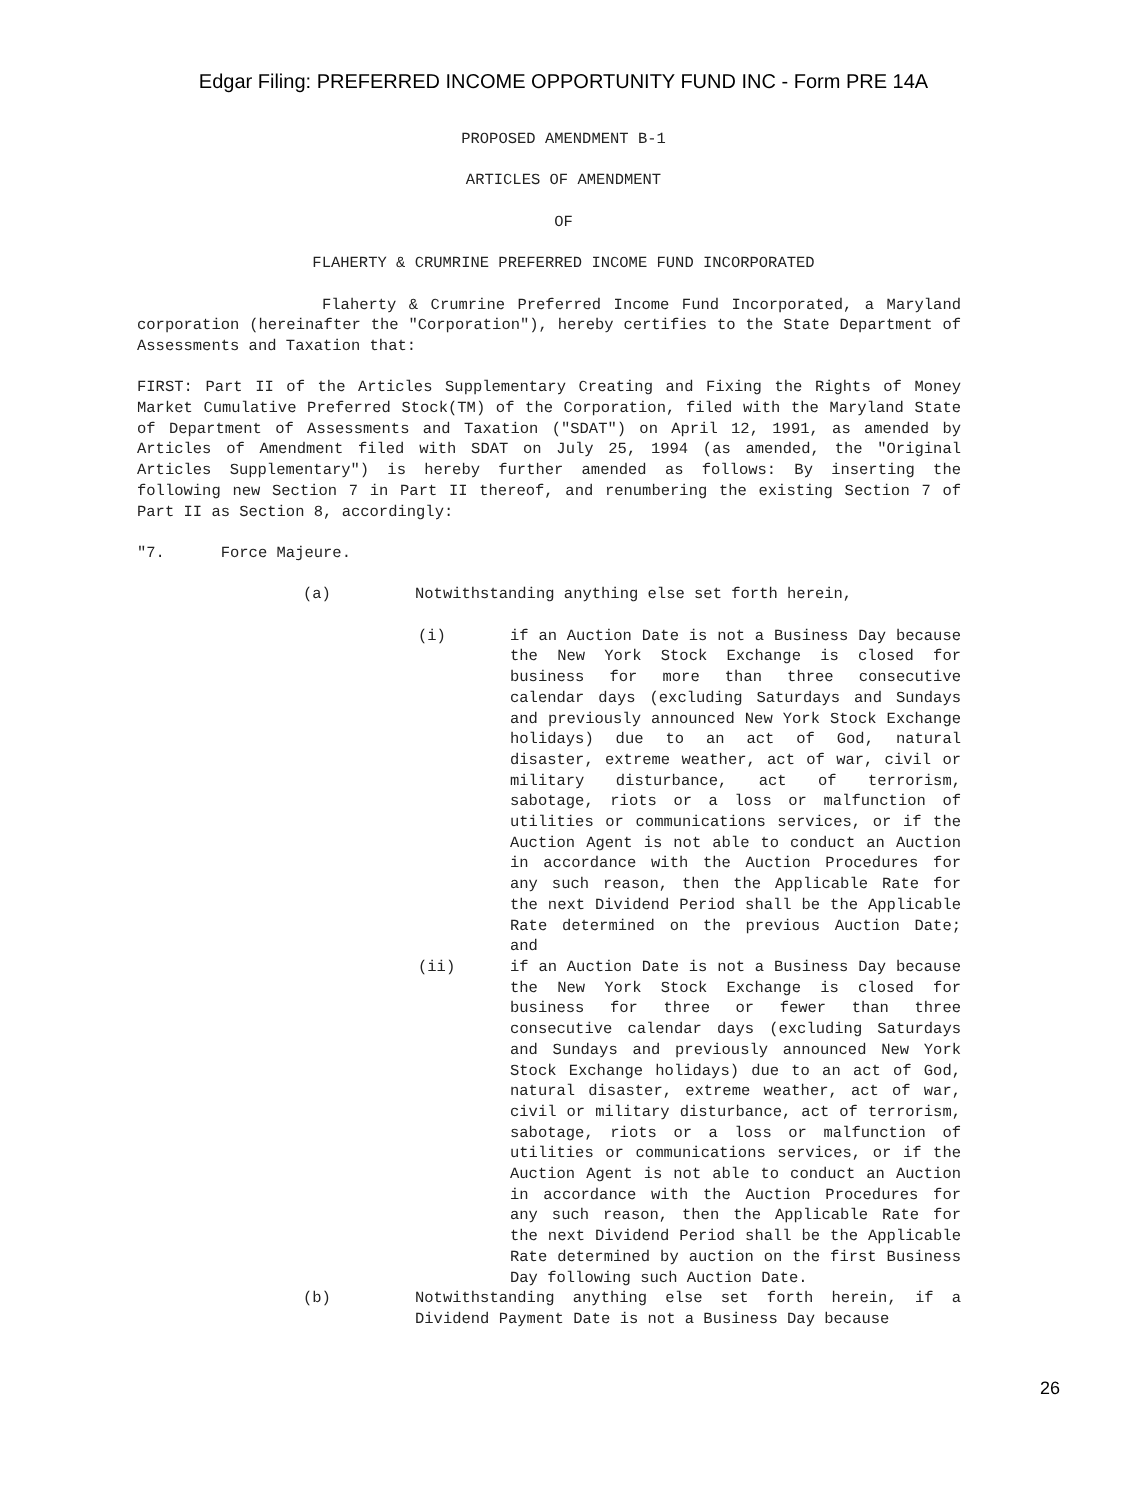Edgar Filing: PREFERRED INCOME OPPORTUNITY FUND INC - Form PRE 14A
PROPOSED AMENDMENT B-1
ARTICLES OF AMENDMENT
OF
FLAHERTY & CRUMRINE PREFERRED INCOME FUND INCORPORATED
Flaherty & Crumrine Preferred Income Fund Incorporated, a Maryland corporation (hereinafter the "Corporation"), hereby certifies to the State Department of Assessments and Taxation that:
FIRST: Part II of the Articles Supplementary Creating and Fixing the Rights of Money Market Cumulative Preferred Stock(TM) of the Corporation, filed with the Maryland State of Department of Assessments and Taxation ("SDAT") on April 12, 1991, as amended by Articles of Amendment filed with SDAT on July 25, 1994 (as amended, the "Original Articles Supplementary") is hereby further amended as follows: By inserting the following new Section 7 in Part II thereof, and renumbering the existing Section 7 of Part II as Section 8, accordingly:
"7. Force Majeure.
(a) Notwithstanding anything else set forth herein,
(i) if an Auction Date is not a Business Day because the New York Stock Exchange is closed for business for more than three consecutive calendar days (excluding Saturdays and Sundays and previously announced New York Stock Exchange holidays) due to an act of God, natural disaster, extreme weather, act of war, civil or military disturbance, act of terrorism, sabotage, riots or a loss or malfunction of utilities or communications services, or if the Auction Agent is not able to conduct an Auction in accordance with the Auction Procedures for any such reason, then the Applicable Rate for the next Dividend Period shall be the Applicable Rate determined on the previous Auction Date; and
(ii) if an Auction Date is not a Business Day because the New York Stock Exchange is closed for business for three or fewer than three consecutive calendar days (excluding Saturdays and Sundays and previously announced New York Stock Exchange holidays) due to an act of God, natural disaster, extreme weather, act of war, civil or military disturbance, act of terrorism, sabotage, riots or a loss or malfunction of utilities or communications services, or if the Auction Agent is not able to conduct an Auction in accordance with the Auction Procedures for any such reason, then the Applicable Rate for the next Dividend Period shall be the Applicable Rate determined by auction on the first Business Day following such Auction Date.
(b) Notwithstanding anything else set forth herein, if a Dividend Payment Date is not a Business Day because
26